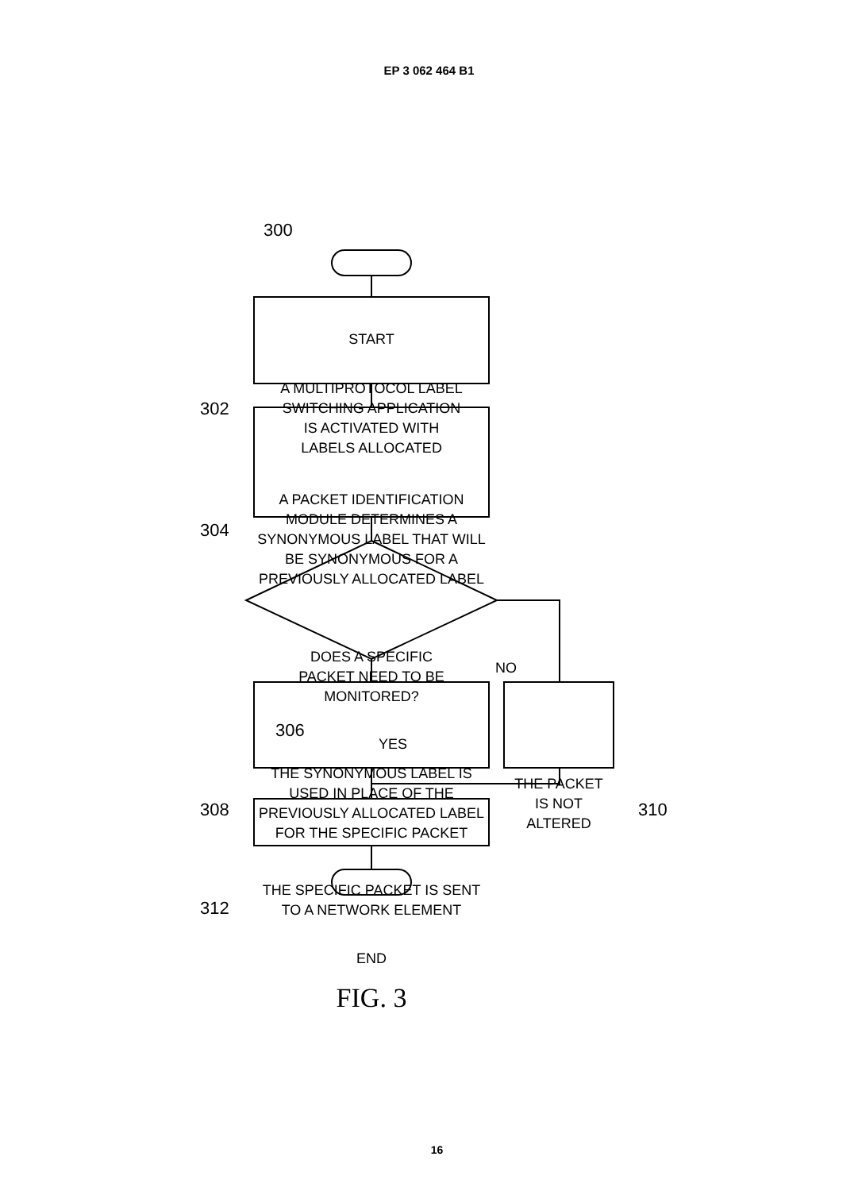EP 3 062 464 B1
300
START
302
A MULTIPROTOCOL LABEL
SWITCHING APPLICATION
IS ACTIVATED WITH
LABELS ALLOCATED
304
A PACKET IDENTIFICATION
MODULE DETERMINES A
SYNONYMOUS LABEL THAT WILL
BE SYNONYMOUS FOR A
PREVIOUSLY ALLOCATED LABEL
DOES A SPECIFIC
PACKET NEED TO BE
MONITORED?
NO
306
YES
308
THE SYNONYMOUS LABEL IS
USED IN PLACE OF THE
PREVIOUSLY ALLOCATED LABEL
FOR THE SPECIFIC PACKET
THE PACKET
IS NOT
ALTERED
310
312
THE SPECIFIC PACKET IS SENT
TO A NETWORK ELEMENT
END
FIG. 3
16